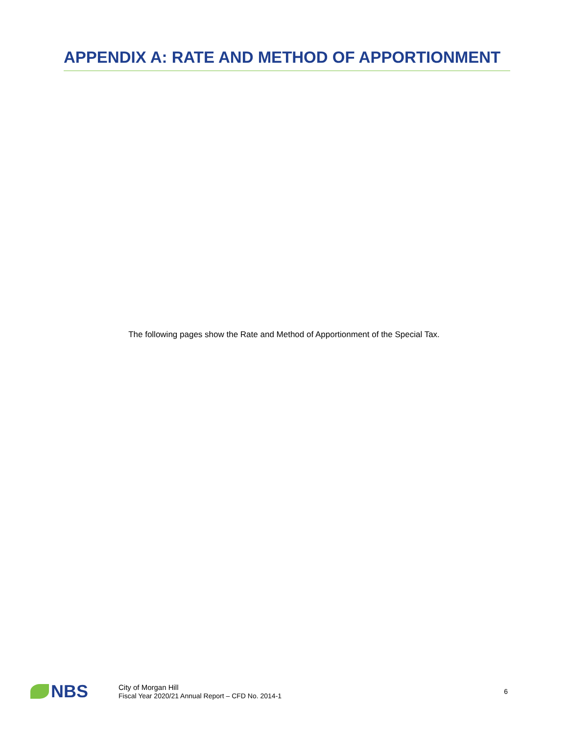APPENDIX A: RATE AND METHOD OF APPORTIONMENT
The following pages show the Rate and Method of Apportionment of the Special Tax.
NBS
City of Morgan Hill
Fiscal Year 2020/21 Annual Report – CFD No. 2014-1
6